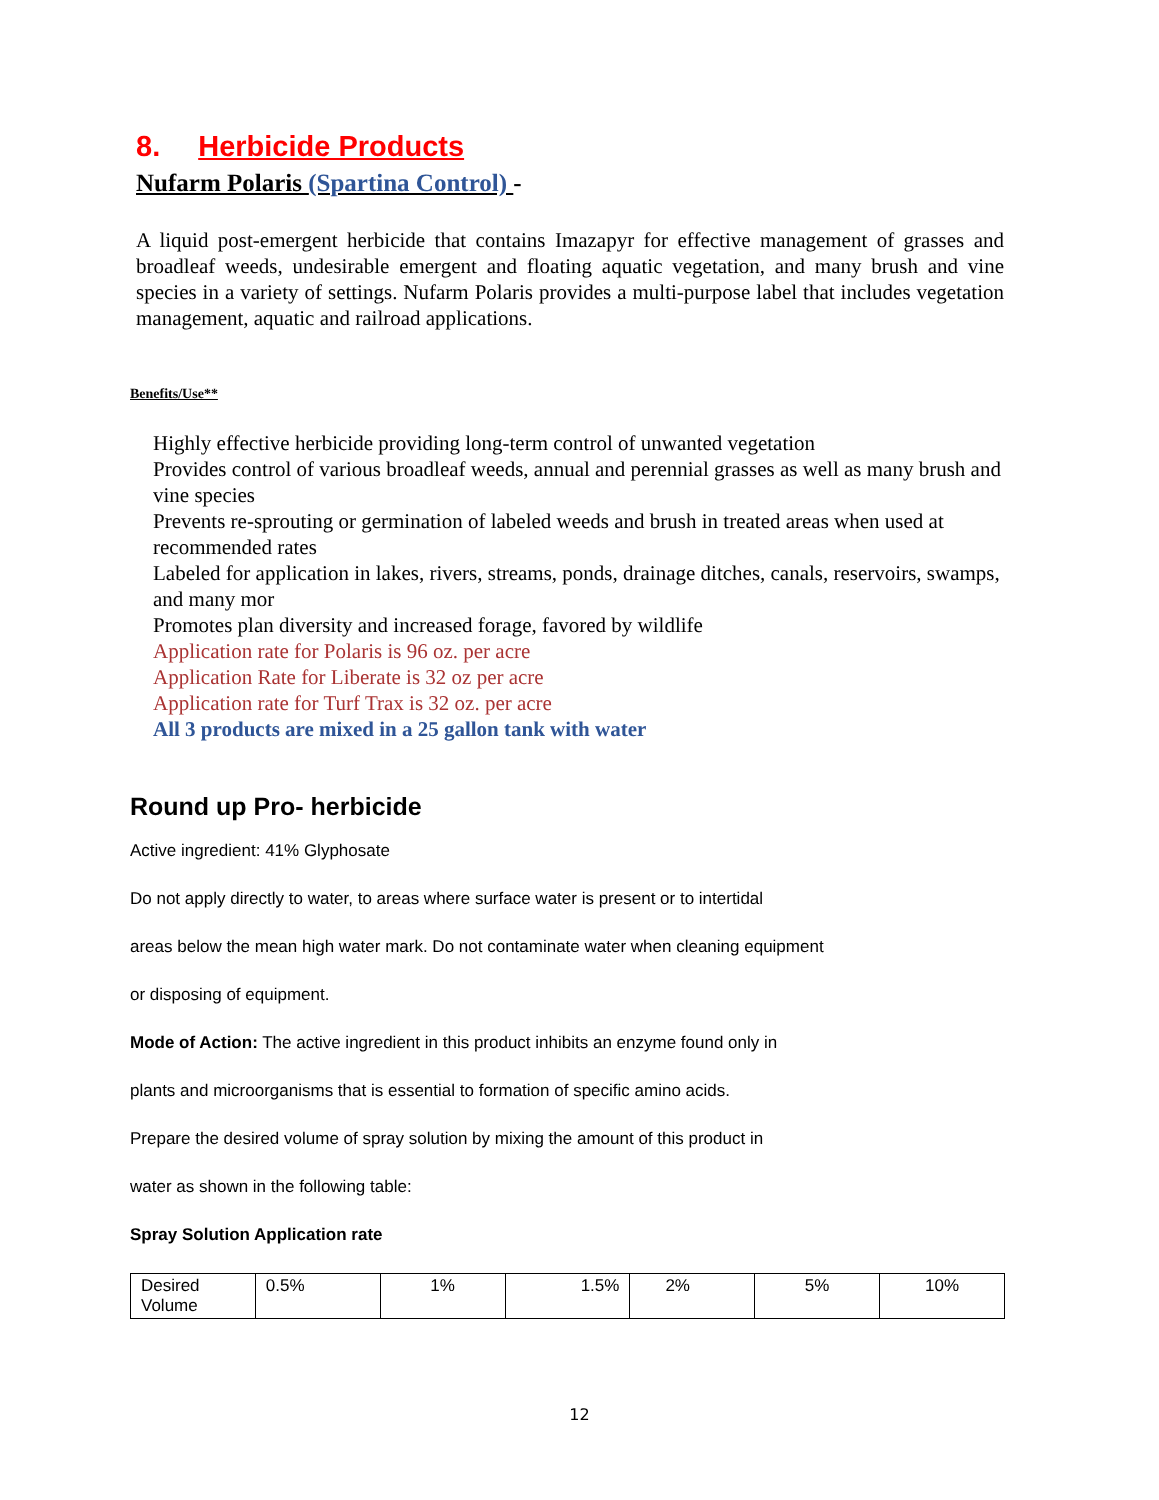8. Herbicide Products
Nufarm Polaris (Spartina Control) -
A liquid post-emergent herbicide that contains Imazapyr for effective management of grasses and broadleaf weeds, undesirable emergent and floating aquatic vegetation, and many brush and vine species in a variety of settings. Nufarm Polaris provides a multi-purpose label that includes vegetation management, aquatic and railroad applications.
Benefits/Use**
Highly effective herbicide providing long-term control of unwanted vegetation
Provides control of various broadleaf weeds, annual and perennial grasses as well as many brush and vine species
Prevents re-sprouting or germination of labeled weeds and brush in treated areas when used at recommended rates
Labeled for application in lakes, rivers, streams, ponds, drainage ditches, canals, reservoirs, swamps, and many mor
Promotes plan diversity and increased forage, favored by wildlife
Application rate for Polaris is 96 oz. per acre
Application Rate for Liberate is 32 oz per acre
Application rate for Turf Trax is 32 oz. per acre
All 3 products are mixed in a 25 gallon tank with water
Round up Pro- herbicide
Active ingredient: 41% Glyphosate
Do not apply directly to water, to areas where surface water is present or to intertidal
areas below the mean high water mark. Do not contaminate water when cleaning equipment
or disposing of equipment.
Mode of Action: The active ingredient in this product inhibits an enzyme found only in
plants and microorganisms that is essential to formation of specific amino acids.
Prepare the desired volume of spray solution by mixing the amount of this product in
water as shown in the following table:
Spray Solution Application rate
| Desired Volume | 0.5% | 1% | 1.5% | 2% | 5% | 10% |
12